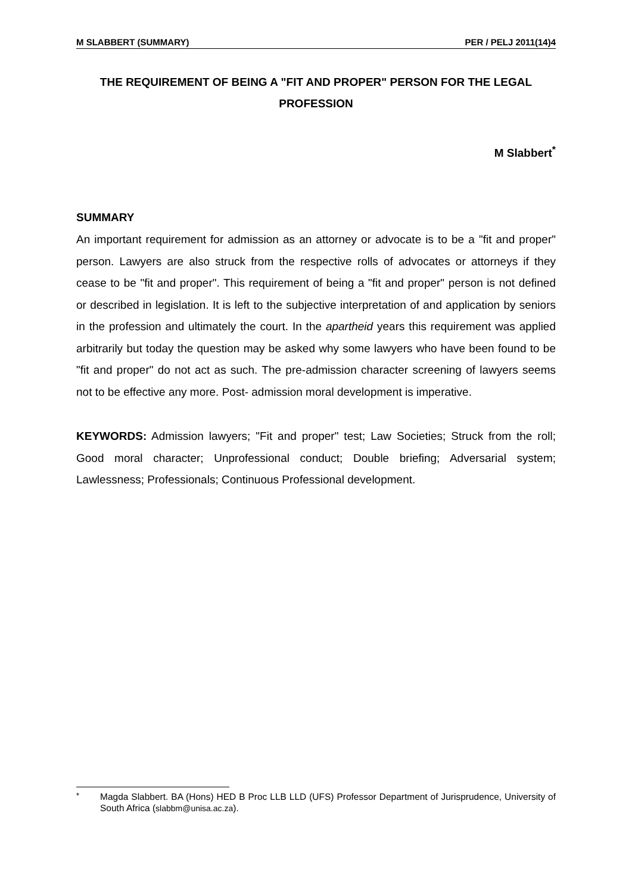M SLABBERT (SUMMARY) PER / PELJ 2011(14)4
THE REQUIREMENT OF BEING A "FIT AND PROPER" PERSON FOR THE LEGAL PROFESSION
M Slabbert<sup>*</sup>
SUMMARY
An important requirement for admission as an attorney or advocate is to be a "fit and proper" person. Lawyers are also struck from the respective rolls of advocates or attorneys if they cease to be "fit and proper". This requirement of being a "fit and proper" person is not defined or described in legislation. It is left to the subjective interpretation of and application by seniors in the profession and ultimately the court. In the apartheid years this requirement was applied arbitrarily but today the question may be asked why some lawyers who have been found to be "fit and proper" do not act as such. The pre-admission character screening of lawyers seems not to be effective any more. Post- admission moral development is imperative.
KEYWORDS: Admission lawyers; "Fit and proper" test; Law Societies; Struck from the roll; Good moral character; Unprofessional conduct; Double briefing; Adversarial system; Lawlessness; Professionals; Continuous Professional development.
<sup>*</sup>
Magda Slabbert. BA (Hons) HED B Proc LLB LLD (UFS) Professor Department of Jurisprudence, University of South Africa (slabbm@unisa.ac.za).